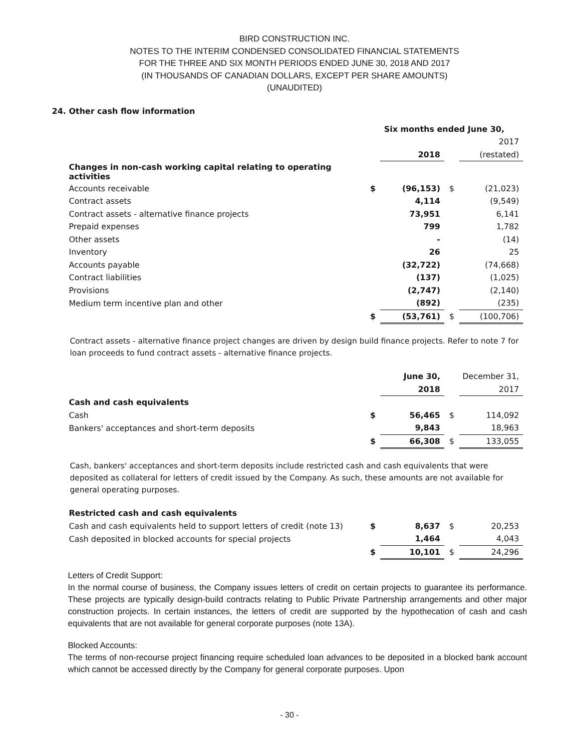BIRD CONSTRUCTION INC.
NOTES TO THE INTERIM CONDENSED CONSOLIDATED FINANCIAL STATEMENTS
FOR THE THREE AND SIX MONTH PERIODS ENDED JUNE 30, 2018 AND 2017
(IN THOUSANDS OF CANADIAN DOLLARS, EXCEPT PER SHARE AMOUNTS)
(UNAUDITED)
24. Other cash flow information
| | Six months ended June 30, | | | |
| | | | | 2017 |
| | | 2018 | | (restated) |
| Changes in non-cash working capital relating to operating activities | | | | |
| Accounts receivable | $ | (96,153) | $ | (21,023) |
| Contract assets | | 4,114 | | (9,549) |
| Contract assets - alternative finance projects | | 73,951 | | 6,141 |
| Prepaid expenses | | 799 | | 1,782 |
| Other assets | | - | | (14) |
| Inventory | | 26 | | 25 |
| Accounts payable | | (32,722) | | (74,668) |
| Contract liabilities | | (137) | | (1,025) |
| Provisions | | (2,747) | | (2,140) |
| Medium term incentive plan and other | | (892) | | (235) |
| | $ | (53,761) | $ | (100,706) |
Contract assets - alternative finance project changes are driven by design build finance projects. Refer to note 7 for loan proceeds to fund contract assets - alternative finance projects.
| | | June 30, | | December 31, |
| | | 2018 | | 2017 |
| Cash and cash equivalents | | | | |
| Cash | $ | 56,465 | $ | 114,092 |
| Bankers' acceptances and short-term deposits | | 9,843 | | 18,963 |
| | $ | 66,308 | $ | 133,055 |
Cash, bankers' acceptances and short-term deposits include restricted cash and cash equivalents that were deposited as collateral for letters of credit issued by the Company. As such, these amounts are not available for general operating purposes.
| Restricted cash and cash equivalents | | | | |
| Cash and cash equivalents held to support letters of credit (note 13) | $ | 8,637 | $ | 20,253 |
| Cash deposited in blocked accounts for special projects | | 1,464 | | 4,043 |
| | $ | 10,101 | $ | 24,296 |
Letters of Credit Support:
In the normal course of business, the Company issues letters of credit on certain projects to guarantee its performance. These projects are typically design-build contracts relating to Public Private Partnership arrangements and other major construction projects. In certain instances, the letters of credit are supported by the hypothecation of cash and cash equivalents that are not available for general corporate purposes (note 13A).
Blocked Accounts:
The terms of non-recourse project financing require scheduled loan advances to be deposited in a blocked bank account which cannot be accessed directly by the Company for general corporate purposes. Upon
- 30 -